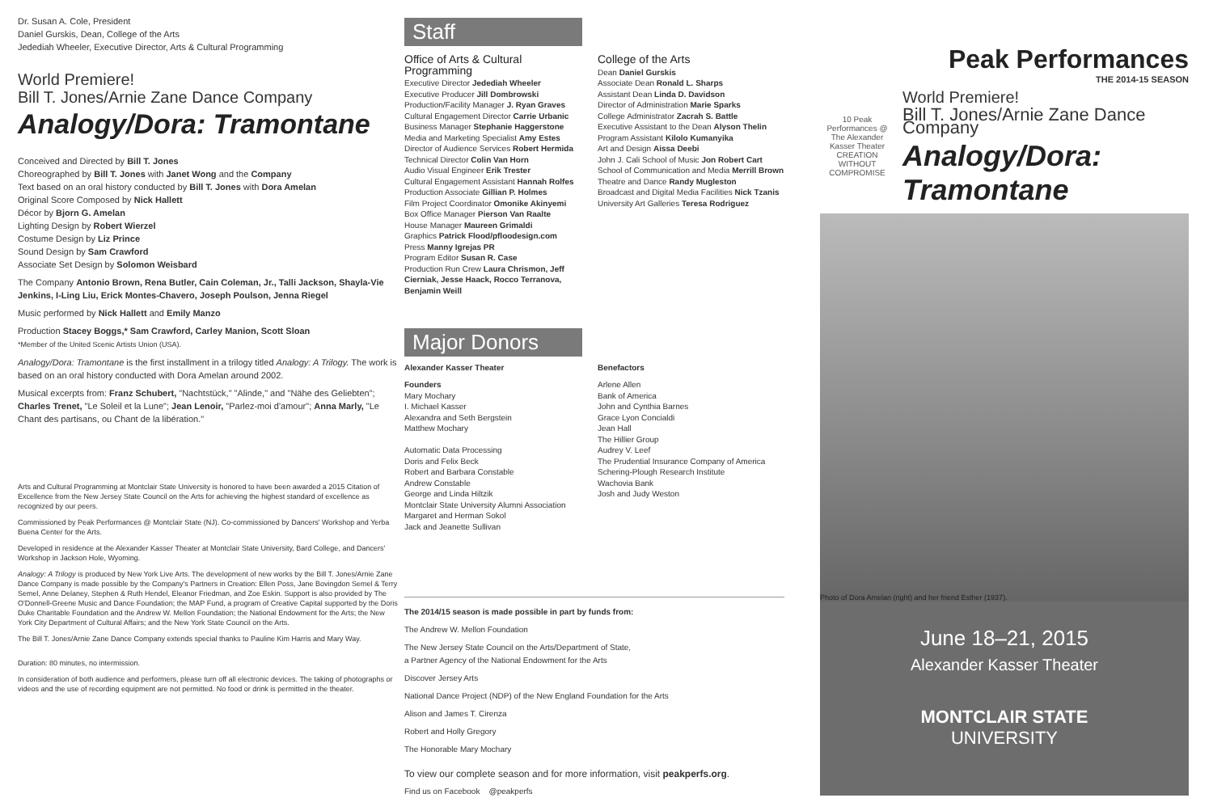Dr. Susan A. Cole, President
Daniel Gurskis, Dean, College of the Arts
Jedediah Wheeler, Executive Director, Arts & Cultural Programming
World Premiere!
Bill T. Jones/Arnie Zane Dance Company
Analogy/Dora: Tramontane
Conceived and Directed by Bill T. Jones
Choreographed by Bill T. Jones with Janet Wong and the Company
Text based on an oral history conducted by Bill T. Jones with Dora Amelan
Original Score Composed by Nick Hallett
Décor by Bjorn G. Amelan
Lighting Design by Robert Wierzel
Costume Design by Liz Prince
Sound Design by Sam Crawford
Associate Set Design by Solomon Weisbard
The Company Antonio Brown, Rena Butler, Cain Coleman, Jr., Talli Jackson, Shayla-Vie Jenkins, I-Ling Liu, Erick Montes-Chavero, Joseph Poulson, Jenna Riegel
Music performed by Nick Hallett and Emily Manzo
Production Stacey Boggs,* Sam Crawford, Carley Manion, Scott Sloan
*Member of the United Scenic Artists Union (USA).
Analogy/Dora: Tramontane is the first installment in a trilogy titled Analogy: A Trilogy. The work is based on an oral history conducted with Dora Amelan around 2002.
Musical excerpts from: Franz Schubert, "Nachtstück," "Alinde," and "Nähe des Geliebten"; Charles Trenet, "Le Soleil et la Lune"; Jean Lenoir, "Parlez-moi d'amour"; Anna Marly, "Le Chant des partisans, ou Chant de la libération."
Arts and Cultural Programming at Montclair State University is honored to have been awarded a 2015 Citation of Excellence from the New Jersey State Council on the Arts for achieving the highest standard of excellence as recognized by our peers.
Commissioned by Peak Performances @ Montclair State (NJ). Co-commissioned by Dancers' Workshop and Yerba Buena Center for the Arts.
Developed in residence at the Alexander Kasser Theater at Montclair State University, Bard College, and Dancers' Workshop in Jackson Hole, Wyoming.
Analogy: A Trilogy is produced by New York Live Arts. The development of new works by the Bill T. Jones/Arnie Zane Dance Company is made possible by the Company's Partners in Creation: Ellen Poss, Jane Bovingdon Semel & Terry Semel, Anne Delaney, Stephen & Ruth Hendel, Eleanor Friedman, and Zoe Eskin. Support is also provided by The O'Donnell-Greene Music and Dance Foundation; the MAP Fund, a program of Creative Capital supported by the Doris Duke Charitable Foundation and the Andrew W. Mellon Foundation; the National Endowment for the Arts; the New York City Department of Cultural Affairs; and the New York State Council on the Arts.
The Bill T. Jones/Arnie Zane Dance Company extends special thanks to Pauline Kim Harris and Mary Way.
Duration: 80 minutes, no intermission.
In consideration of both audience and performers, please turn off all electronic devices. The taking of photographs or videos and the use of recording equipment are not permitted. No food or drink is permitted in the theater.
Staff
Office of Arts & Cultural Programming
Executive Director Jedediah Wheeler
Executive Producer Jill Dombrowski
Production/Facility Manager J. Ryan Graves
Cultural Engagement Director Carrie Urbanic
Business Manager Stephanie Haggerstone
Media and Marketing Specialist Amy Estes
Director of Audience Services Robert Hermida
Technical Director Colin Van Horn
Audio Visual Engineer Erik Trester
Cultural Engagement Assistant Hannah Rolfes
Production Associate Gillian P. Holmes
Film Project Coordinator Omonike Akinyemi
Box Office Manager Pierson Van Raalte
House Manager Maureen Grimaldi
Graphics Patrick Flood/pfloodesign.com
Press Manny Igrejas PR
Program Editor Susan R. Case
Production Run Crew Laura Chrismon, Jeff Cierniak, Jesse Haack, Rocco Terranova, Benjamin Weill
College of the Arts
Dean Daniel Gurskis
Associate Dean Ronald L. Sharps
Assistant Dean Linda D. Davidson
Director of Administration Marie Sparks
College Administrator Zacrah S. Battle
Executive Assistant to the Dean Alyson Thelin
Program Assistant Kilolo Kumanyika
Art and Design Aissa Deebi
John J. Cali School of Music Jon Robert Cart
School of Communication and Media Merrill Brown
Theatre and Dance Randy Mugleston
Broadcast and Digital Media Facilities Nick Tzanis
University Art Galleries Teresa Rodriguez
Major Donors
Alexander Kasser Theater
Founders
Mary Mochary
I. Michael Kasser
Alexandra and Seth Bergstein
Matthew Mochary
Automatic Data Processing
Doris and Felix Beck
Robert and Barbara Constable
Andrew Constable
George and Linda Hiltzik
Montclair State University Alumni Association
Margaret and Herman Sokol
Jack and Jeanette Sullivan
Benefactors
Arlene Allen
Bank of America
John and Cynthia Barnes
Grace Lyon Concialdi
Jean Hall
The Hillier Group
Audrey V. Leef
The Prudential Insurance Company of America
Schering-Plough Research Institute
Wachovia Bank
Josh and Judy Weston
The 2014/15 season is made possible in part by funds from:
The Andrew W. Mellon Foundation
The New Jersey State Council on the Arts/Department of State,
a Partner Agency of the National Endowment for the Arts
Discover Jersey Arts
National Dance Project (NDP) of the New England Foundation for the Arts
Alison and James T. Cirenza
Robert and Holly Gregory
The Honorable Mary Mochary
To view our complete season and for more information, visit peakperfs.org.
Find us on Facebook @peakperfs
Peak Performances
THE 2014-15 SEASON
10 Peak Performances @ The Alexander Kasser Theater CREATION WITHOUT COMPROMISE
World Premiere!
Bill T. Jones/Arnie Zane Dance Company
Analogy/Dora: Tramontane
Photo of Dora Amelan (right) and her friend Esther (1937).
June 18–21, 2015
Alexander Kasser Theater
MONTCLAIR STATE
UNIVERSITY